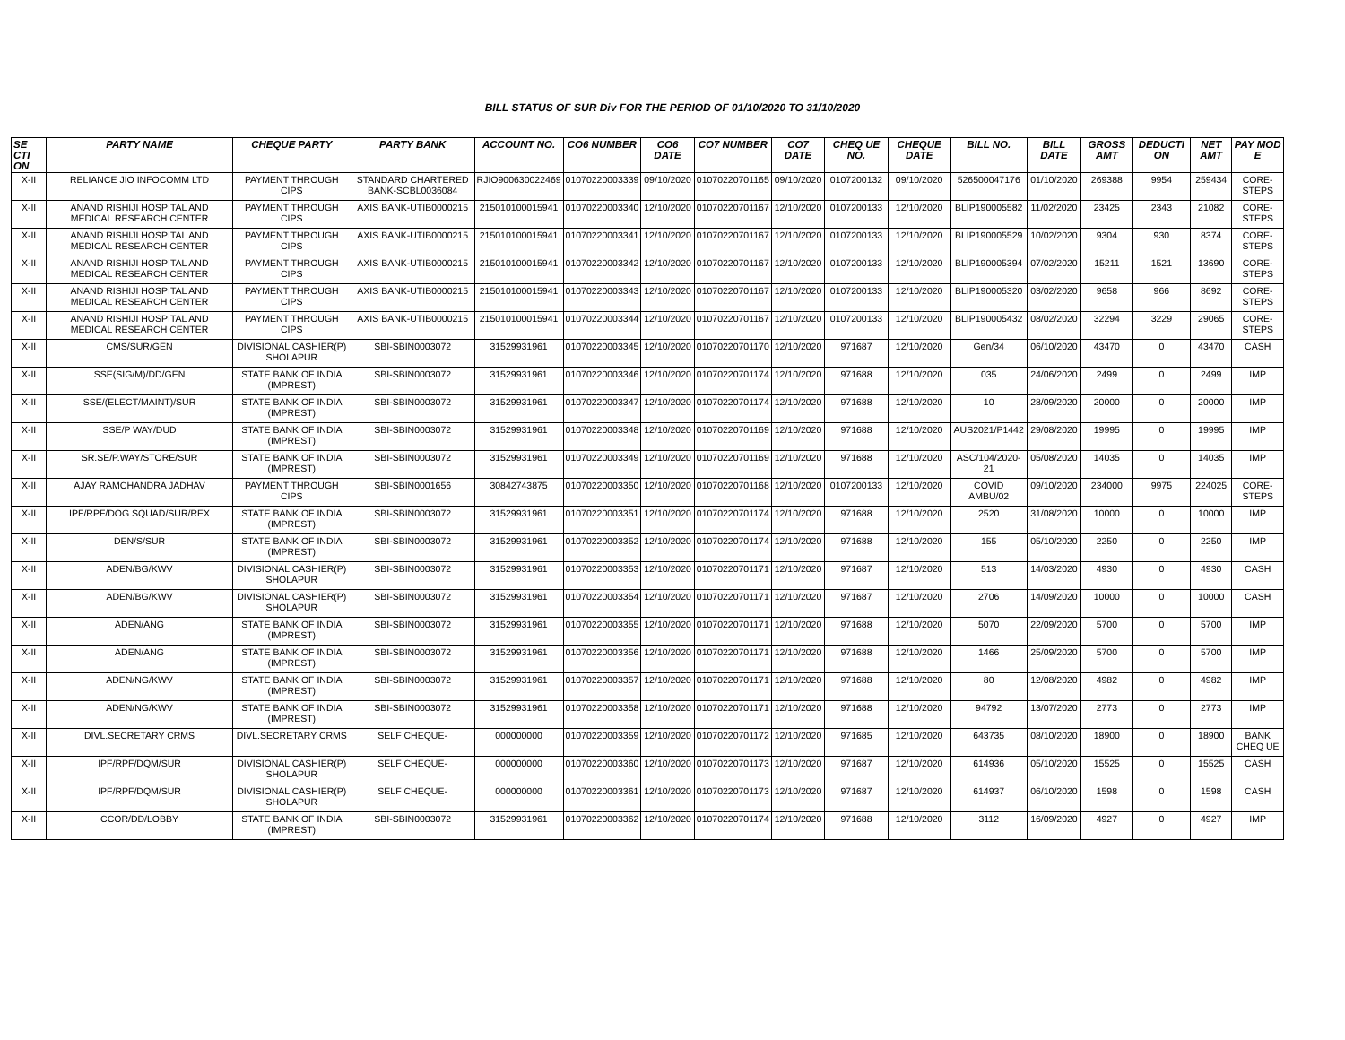BILL STATUS OF SUR Div FOR THE PERIOD OF 01/10/2020 TO 31/10/2020
| SE CTI ON | PARTY NAME | CHEQUE PARTY | PARTY BANK | ACCOUNT NO. | CO6 NUMBER | CO6 DATE | CO7 NUMBER | CO7 DATE | CHEQ UE NO. | CHEQUE DATE | BILL NO. | BILL DATE | GROSS AMT | DEDUCTI ON | NET AMT | PAY MOD E |
| --- | --- | --- | --- | --- | --- | --- | --- | --- | --- | --- | --- | --- | --- | --- | --- | --- |
| X-II | RELIANCE JIO INFOCOMM LTD | PAYMENT THROUGH CIPS | STANDARD CHARTERED BANK-SCBL0036084 | RJIO900630022469 | 01070220003339 | 09/10/2020 | 01070220701165 | 09/10/2020 | 0107200132 | 09/10/2020 | 526500047176 | 01/10/2020 | 269388 | 9954 | 259434 | CORE-STEPS |
| X-II | ANAND RISHIJI HOSPITAL AND MEDICAL RESEARCH CENTER | PAYMENT THROUGH CIPS | AXIS BANK-UTIB0000215 | 215010100015941 | 01070220003340 | 12/10/2020 | 01070220701167 | 12/10/2020 | 0107200133 | 12/10/2020 | BLIP190005582 | 11/02/2020 | 23425 | 2343 | 21082 | CORE-STEPS |
| X-II | ANAND RISHIJI HOSPITAL AND MEDICAL RESEARCH CENTER | PAYMENT THROUGH CIPS | AXIS BANK-UTIB0000215 | 215010100015941 | 01070220003341 | 12/10/2020 | 01070220701167 | 12/10/2020 | 0107200133 | 12/10/2020 | BLIP190005529 | 10/02/2020 | 9304 | 930 | 8374 | CORE-STEPS |
| X-II | ANAND RISHIJI HOSPITAL AND MEDICAL RESEARCH CENTER | PAYMENT THROUGH CIPS | AXIS BANK-UTIB0000215 | 215010100015941 | 01070220003342 | 12/10/2020 | 01070220701167 | 12/10/2020 | 0107200133 | 12/10/2020 | BLIP190005394 | 07/02/2020 | 15211 | 1521 | 13690 | CORE-STEPS |
| X-II | ANAND RISHIJI HOSPITAL AND MEDICAL RESEARCH CENTER | PAYMENT THROUGH CIPS | AXIS BANK-UTIB0000215 | 215010100015941 | 01070220003343 | 12/10/2020 | 01070220701167 | 12/10/2020 | 0107200133 | 12/10/2020 | BLIP190005320 | 03/02/2020 | 9658 | 966 | 8692 | CORE-STEPS |
| X-II | ANAND RISHIJI HOSPITAL AND MEDICAL RESEARCH CENTER | PAYMENT THROUGH CIPS | AXIS BANK-UTIB0000215 | 215010100015941 | 01070220003344 | 12/10/2020 | 01070220701167 | 12/10/2020 | 0107200133 | 12/10/2020 | BLIP190005432 | 08/02/2020 | 32294 | 3229 | 29065 | CORE-STEPS |
| X-II | CMS/SUR/GEN | DIVISIONAL CASHIER(P) SHOLAPUR | SBI-SBIN0003072 | 31529931961 | 01070220003345 | 12/10/2020 | 01070220701170 | 12/10/2020 | 971687 | 12/10/2020 | Gen/34 | 06/10/2020 | 43470 | 0 | 43470 | CASH |
| X-II | SSE(SIG/M)/DD/GEN | STATE BANK OF INDIA (IMPREST) | SBI-SBIN0003072 | 31529931961 | 01070220003346 | 12/10/2020 | 01070220701174 | 12/10/2020 | 971688 | 12/10/2020 | 035 | 24/06/2020 | 2499 | 0 | 2499 | IMP |
| X-II | SSE/(ELECT/MAINT)/SUR | STATE BANK OF INDIA (IMPREST) | SBI-SBIN0003072 | 31529931961 | 01070220003347 | 12/10/2020 | 01070220701174 | 12/10/2020 | 971688 | 12/10/2020 | 10 | 28/09/2020 | 20000 | 0 | 20000 | IMP |
| X-II | SSE/P WAY/DUD | STATE BANK OF INDIA (IMPREST) | SBI-SBIN0003072 | 31529931961 | 01070220003348 | 12/10/2020 | 01070220701169 | 12/10/2020 | 971688 | 12/10/2020 | AUS2021/P1442 | 29/08/2020 | 19995 | 0 | 19995 | IMP |
| X-II | SR.SE/P.WAY/STORE/SUR | STATE BANK OF INDIA (IMPREST) | SBI-SBIN0003072 | 31529931961 | 01070220003349 | 12/10/2020 | 01070220701169 | 12/10/2020 | 971688 | 12/10/2020 | ASC/104/2020-21 | 05/08/2020 | 14035 | 0 | 14035 | IMP |
| X-II | AJAY RAMCHANDRA JADHAV | PAYMENT THROUGH CIPS | SBI-SBIN0001656 | 30842743875 | 01070220003350 | 12/10/2020 | 01070220701168 | 12/10/2020 | 0107200133 | 12/10/2020 | COVID AMBU/02 | 09/10/2020 | 234000 | 9975 | 224025 | CORE-STEPS |
| X-II | IPF/RPF/DOG SQUAD/SUR/REX | STATE BANK OF INDIA (IMPREST) | SBI-SBIN0003072 | 31529931961 | 01070220003351 | 12/10/2020 | 01070220701174 | 12/10/2020 | 971688 | 12/10/2020 | 2520 | 31/08/2020 | 10000 | 0 | 10000 | IMP |
| X-II | DEN/S/SUR | STATE BANK OF INDIA (IMPREST) | SBI-SBIN0003072 | 31529931961 | 01070220003352 | 12/10/2020 | 01070220701174 | 12/10/2020 | 971688 | 12/10/2020 | 155 | 05/10/2020 | 2250 | 0 | 2250 | IMP |
| X-II | ADEN/BG/KWV | DIVISIONAL CASHIER(P) SHOLAPUR | SBI-SBIN0003072 | 31529931961 | 01070220003353 | 12/10/2020 | 01070220701171 | 12/10/2020 | 971687 | 12/10/2020 | 513 | 14/03/2020 | 4930 | 0 | 4930 | CASH |
| X-II | ADEN/BG/KWV | DIVISIONAL CASHIER(P) SHOLAPUR | SBI-SBIN0003072 | 31529931961 | 01070220003354 | 12/10/2020 | 01070220701171 | 12/10/2020 | 971687 | 12/10/2020 | 2706 | 14/09/2020 | 10000 | 0 | 10000 | CASH |
| X-II | ADEN/ANG | STATE BANK OF INDIA (IMPREST) | SBI-SBIN0003072 | 31529931961 | 01070220003355 | 12/10/2020 | 01070220701171 | 12/10/2020 | 971688 | 12/10/2020 | 5070 | 22/09/2020 | 5700 | 0 | 5700 | IMP |
| X-II | ADEN/ANG | STATE BANK OF INDIA (IMPREST) | SBI-SBIN0003072 | 31529931961 | 01070220003356 | 12/10/2020 | 01070220701171 | 12/10/2020 | 971688 | 12/10/2020 | 1466 | 25/09/2020 | 5700 | 0 | 5700 | IMP |
| X-II | ADEN/NG/KWV | STATE BANK OF INDIA (IMPREST) | SBI-SBIN0003072 | 31529931961 | 01070220003357 | 12/10/2020 | 01070220701171 | 12/10/2020 | 971688 | 12/10/2020 | 80 | 12/08/2020 | 4982 | 0 | 4982 | IMP |
| X-II | ADEN/NG/KWV | STATE BANK OF INDIA (IMPREST) | SBI-SBIN0003072 | 31529931961 | 01070220003358 | 12/10/2020 | 01070220701171 | 12/10/2020 | 971688 | 12/10/2020 | 94792 | 13/07/2020 | 2773 | 0 | 2773 | IMP |
| X-II | DIVL.SECRETARY CRMS | DIVL.SECRETARY CRMS | SELF CHEQUE- | 000000000 | 01070220003359 | 12/10/2020 | 01070220701172 | 12/10/2020 | 971685 | 12/10/2020 | 643735 | 08/10/2020 | 18900 | 0 | 18900 | BANK CHEQ UE |
| X-II | IPF/RPF/DQM/SUR | DIVISIONAL CASHIER(P) SHOLAPUR | SELF CHEQUE- | 000000000 | 01070220003360 | 12/10/2020 | 01070220701173 | 12/10/2020 | 971687 | 12/10/2020 | 614936 | 05/10/2020 | 15525 | 0 | 15525 | CASH |
| X-II | IPF/RPF/DQM/SUR | DIVISIONAL CASHIER(P) SHOLAPUR | SELF CHEQUE- | 000000000 | 01070220003361 | 12/10/2020 | 01070220701173 | 12/10/2020 | 971687 | 12/10/2020 | 614937 | 06/10/2020 | 1598 | 0 | 1598 | CASH |
| X-II | CCOR/DD/LOBBY | STATE BANK OF INDIA (IMPREST) | SBI-SBIN0003072 | 31529931961 | 01070220003362 | 12/10/2020 | 01070220701174 | 12/10/2020 | 971688 | 12/10/2020 | 3112 | 16/09/2020 | 4927 | 0 | 4927 | IMP |